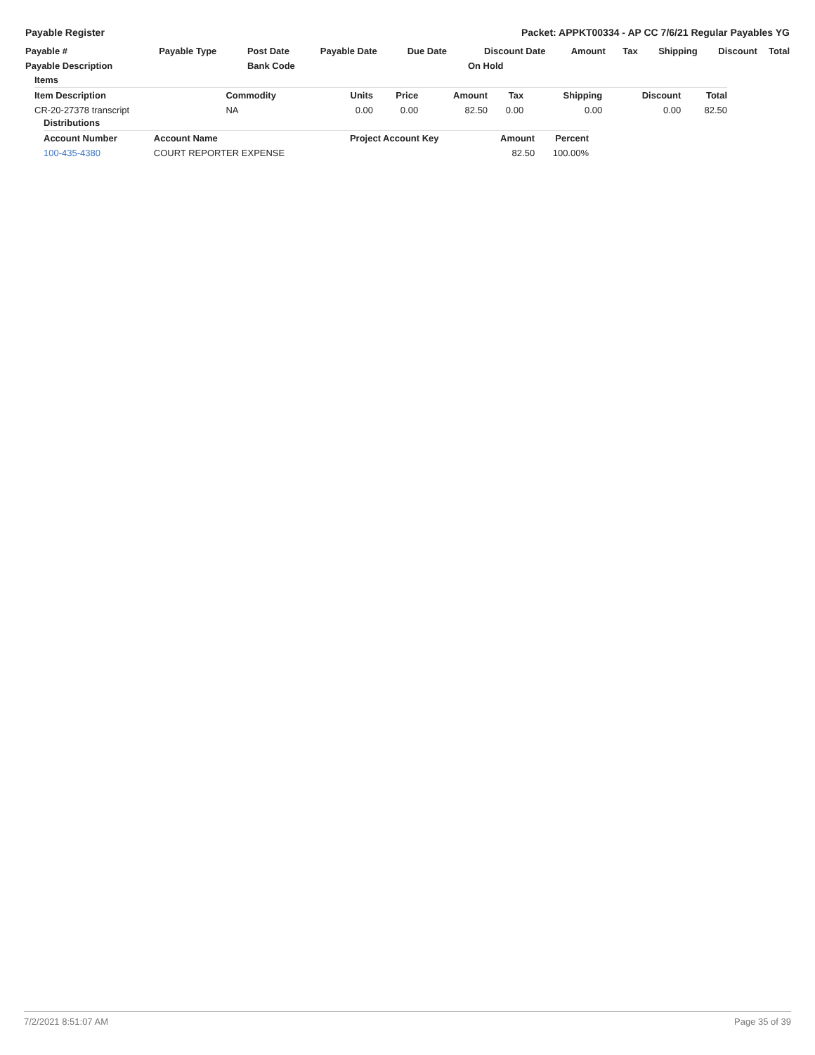Payable Register Packet: APPKT00334 - AP CC 7/6/21 Regular Payables YG
| Payable # | Payable Type | Post Date | Payable Date | Due Date | Discount Date | Amount | Tax | Shipping | Discount | Total |
| --- | --- | --- | --- | --- | --- | --- | --- | --- | --- | --- |
| Payable Description | | Bank Code | | | On Hold | | | | | |
| Items | | | | | | | | |
| --- | --- | --- | --- | --- | --- | --- | --- | --- |
| Item Description | Commodity | Units | Price | Amount | Tax | Shipping | Discount | Total |
| CR-20-27378 transcript | NA | 0.00 | 0.00 | 82.50 | 0.00 | 0.00 | 0.00 | 82.50 |
| Distributions | | | | |
| --- | --- | --- | --- | --- |
| Account Number | Account Name | Project Account Key | Amount | Percent |
| 100-435-4380 | COURT REPORTER EXPENSE | | 82.50 | 100.00% |
7/2/2021 8:51:07 AM Page 35 of 39